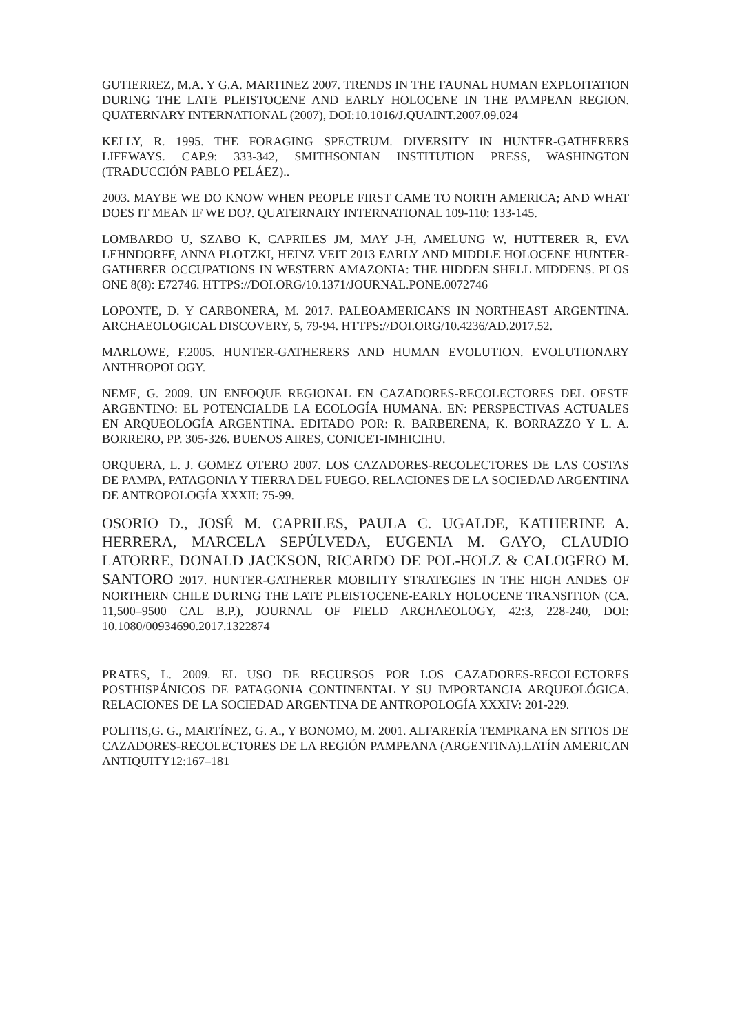GUTIERREZ, M.A. Y G.A. MARTINEZ 2007. TRENDS IN THE FAUNAL HUMAN EXPLOITATION DURING THE LATE PLEISTOCENE AND EARLY HOLOCENE IN THE PAMPEAN REGION. QUATERNARY INTERNATIONAL (2007), DOI:10.1016/J.QUAINT.2007.09.024
KELLY, R. 1995. THE FORAGING SPECTRUM. DIVERSITY IN HUNTER-GATHERERS LIFEWAYS. CAP.9: 333-342, SMITHSONIAN INSTITUTION PRESS, WASHINGTON (TRADUCCIÓN PABLO PELÁEZ)..
2003. MAYBE WE DO KNOW WHEN PEOPLE FIRST CAME TO NORTH AMERICA; AND WHAT DOES IT MEAN IF WE DO?. QUATERNARY INTERNATIONAL 109-110: 133-145.
LOMBARDO U, SZABO K, CAPRILES JM, MAY J-H, AMELUNG W, HUTTERER R, EVA LEHNDORFF, ANNA PLOTZKI, HEINZ VEIT 2013 EARLY AND MIDDLE HOLOCENE HUNTER-GATHERER OCCUPATIONS IN WESTERN AMAZONIA: THE HIDDEN SHELL MIDDENS. PLOS ONE 8(8): E72746. HTTPS://DOI.ORG/10.1371/JOURNAL.PONE.0072746
LOPONTE, D. Y CARBONERA, M. 2017. PALEOAMERICANS IN NORTHEAST ARGENTINA. ARCHAEOLOGICAL DISCOVERY, 5, 79-94. HTTPS://DOI.ORG/10.4236/AD.2017.52.
MARLOWE, F.2005. HUNTER-GATHERERS AND HUMAN EVOLUTION. EVOLUTIONARY ANTHROPOLOGY.
NEME, G. 2009. UN ENFOQUE REGIONAL EN CAZADORES-RECOLECTORES DEL OESTE ARGENTINO: EL POTENCIALDE LA ECOLOGÍA HUMANA. EN: PERSPECTIVAS ACTUALES EN ARQUEOLOGÍA ARGENTINA. EDITADO POR: R. BARBERENA, K. BORRAZZO Y L. A. BORRERO, PP. 305-326. BUENOS AIRES, CONICET-IMHICIHU.
ORQUERA, L. J. GOMEZ OTERO 2007. LOS CAZADORES-RECOLECTORES DE LAS COSTAS DE PAMPA, PATAGONIA Y TIERRA DEL FUEGO. RELACIONES DE LA SOCIEDAD ARGENTINA DE ANTROPOLOGÍA XXXII: 75-99.
OSORIO D., JOSÉ M. CAPRILES, PAULA C. UGALDE, KATHERINE A. HERRERA, MARCELA SEPÚLVEDA, EUGENIA M. GAYO, CLAUDIO LATORRE, DONALD JACKSON, RICARDO DE POL-HOLZ & CALOGERO M. SANTORO 2017. HUNTER-GATHERER MOBILITY STRATEGIES IN THE HIGH ANDES OF NORTHERN CHILE DURING THE LATE PLEISTOCENE-EARLY HOLOCENE TRANSITION (CA. 11,500–9500 CAL B.P.), JOURNAL OF FIELD ARCHAEOLOGY, 42:3, 228-240, DOI: 10.1080/00934690.2017.1322874
PRATES, L. 2009. EL USO DE RECURSOS POR LOS CAZADORES-RECOLECTORES POSTHISPÁNICOS DE PATAGONIA CONTINENTAL Y SU IMPORTANCIA ARQUEOLÓGICA. RELACIONES DE LA SOCIEDAD ARGENTINA DE ANTROPOLOGÍA XXXIV: 201-229.
POLITIS,G. G., MARTÍNEZ, G. A., Y BONOMO, M. 2001. ALFARERÍA TEMPRANA EN SITIOS DE CAZADORES-RECOLECTORES DE LA REGIÓN PAMPEANA (ARGENTINA).LATÍN AMERICAN ANTIQUITY12:167–181